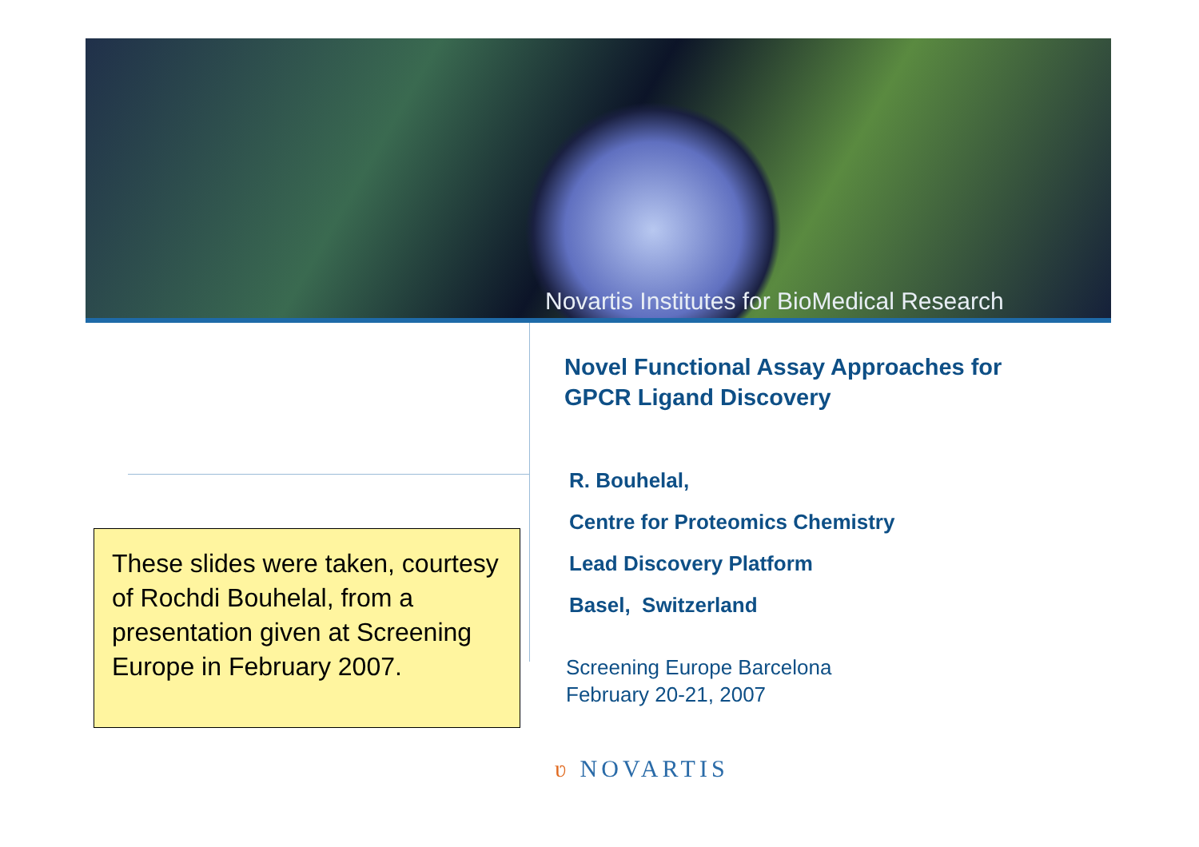Novartis Institutes for BioMedical Research
Novel Functional Assay Approaches for
GPCR Ligand Discovery
R. Bouhelal,
Centre for Proteomics Chemistry
Lead Discovery Platform
Basel, Switzerland
Screening Europe Barcelona
February 20-21, 2007
These slides were taken, courtesy of Rochdi Bouhelal, from a presentation given at Screening Europe in February 2007.
ʋ NOVARTIS